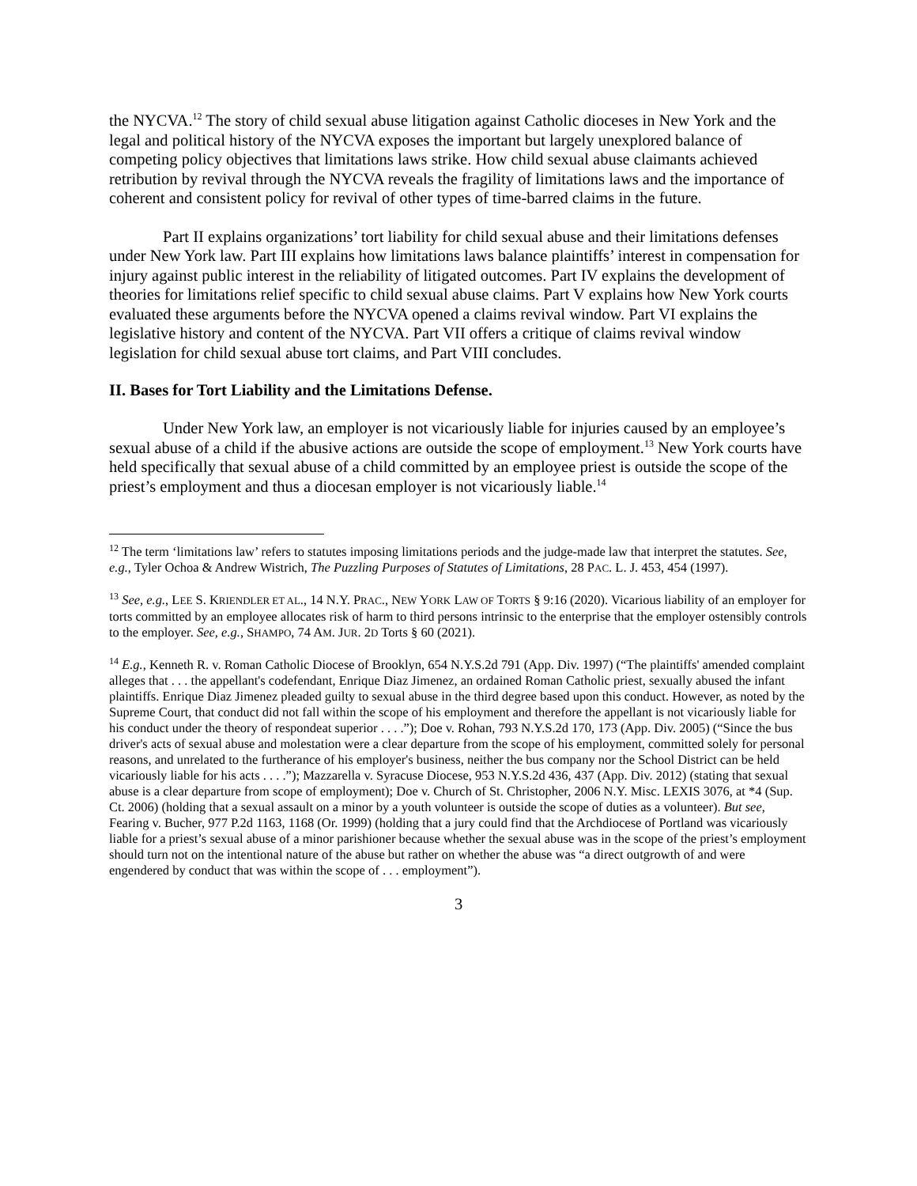the NYCVA.<sup>12</sup> The story of child sexual abuse litigation against Catholic dioceses in New York and the legal and political history of the NYCVA exposes the important but largely unexplored balance of competing policy objectives that limitations laws strike. How child sexual abuse claimants achieved retribution by revival through the NYCVA reveals the fragility of limitations laws and the importance of coherent and consistent policy for revival of other types of time-barred claims in the future.
Part II explains organizations’ tort liability for child sexual abuse and their limitations defenses under New York law. Part III explains how limitations laws balance plaintiffs’ interest in compensation for injury against public interest in the reliability of litigated outcomes. Part IV explains the development of theories for limitations relief specific to child sexual abuse claims. Part V explains how New York courts evaluated these arguments before the NYCVA opened a claims revival window. Part VI explains the legislative history and content of the NYCVA. Part VII offers a critique of claims revival window legislation for child sexual abuse tort claims, and Part VIII concludes.
II. Bases for Tort Liability and the Limitations Defense.
Under New York law, an employer is not vicariously liable for injuries caused by an employee’s sexual abuse of a child if the abusive actions are outside the scope of employment.<sup>13</sup> New York courts have held specifically that sexual abuse of a child committed by an employee priest is outside the scope of the priest’s employment and thus a diocesan employer is not vicariously liable.<sup>14</sup>
<sup>12</sup> The term ‘limitations law’ refers to statutes imposing limitations periods and the judge-made law that interpret the statutes. See, e.g., Tyler Ochoa & Andrew Wistrich, The Puzzling Purposes of Statutes of Limitations, 28 PAC. L. J. 453, 454 (1997).
<sup>13</sup> See, e.g., LEE S. KRIENDLER ET AL., 14 N.Y. PRAC., NEW YORK LAW OF TORTS § 9:16 (2020). Vicarious liability of an employer for torts committed by an employee allocates risk of harm to third persons intrinsic to the enterprise that the employer ostensibly controls to the employer. See, e.g., SHAMPO, 74 AM. JUR. 2D Torts § 60 (2021).
<sup>14</sup> E.g., Kenneth R. v. Roman Catholic Diocese of Brooklyn, 654 N.Y.S.2d 791 (App. Div. 1997) (“The plaintiffs' amended complaint alleges that . . . the appellant's codefendant, Enrique Diaz Jimenez, an ordained Roman Catholic priest, sexually abused the infant plaintiffs. Enrique Diaz Jimenez pleaded guilty to sexual abuse in the third degree based upon this conduct. However, as noted by the Supreme Court, that conduct did not fall within the scope of his employment and therefore the appellant is not vicariously liable for his conduct under the theory of respondeat superior . . . .”); Doe v. Rohan, 793 N.Y.S.2d 170, 173 (App. Div. 2005) (“Since the bus driver's acts of sexual abuse and molestation were a clear departure from the scope of his employment, committed solely for personal reasons, and unrelated to the furtherance of his employer's business, neither the bus company nor the School District can be held vicariously liable for his acts . . . .”); Mazzarella v. Syracuse Diocese, 953 N.Y.S.2d 436, 437 (App. Div. 2012) (stating that sexual abuse is a clear departure from scope of employment); Doe v. Church of St. Christopher, 2006 N.Y. Misc. LEXIS 3076, at *4 (Sup. Ct. 2006) (holding that a sexual assault on a minor by a youth volunteer is outside the scope of duties as a volunteer). But see, Fearing v. Bucher, 977 P.2d 1163, 1168 (Or. 1999) (holding that a jury could find that the Archdiocese of Portland was vicariously liable for a priest’s sexual abuse of a minor parishioner because whether the sexual abuse was in the scope of the priest’s employment should turn not on the intentional nature of the abuse but rather on whether the abuse was “a direct outgrowth of and were engendered by conduct that was within the scope of . . . employment”).
3